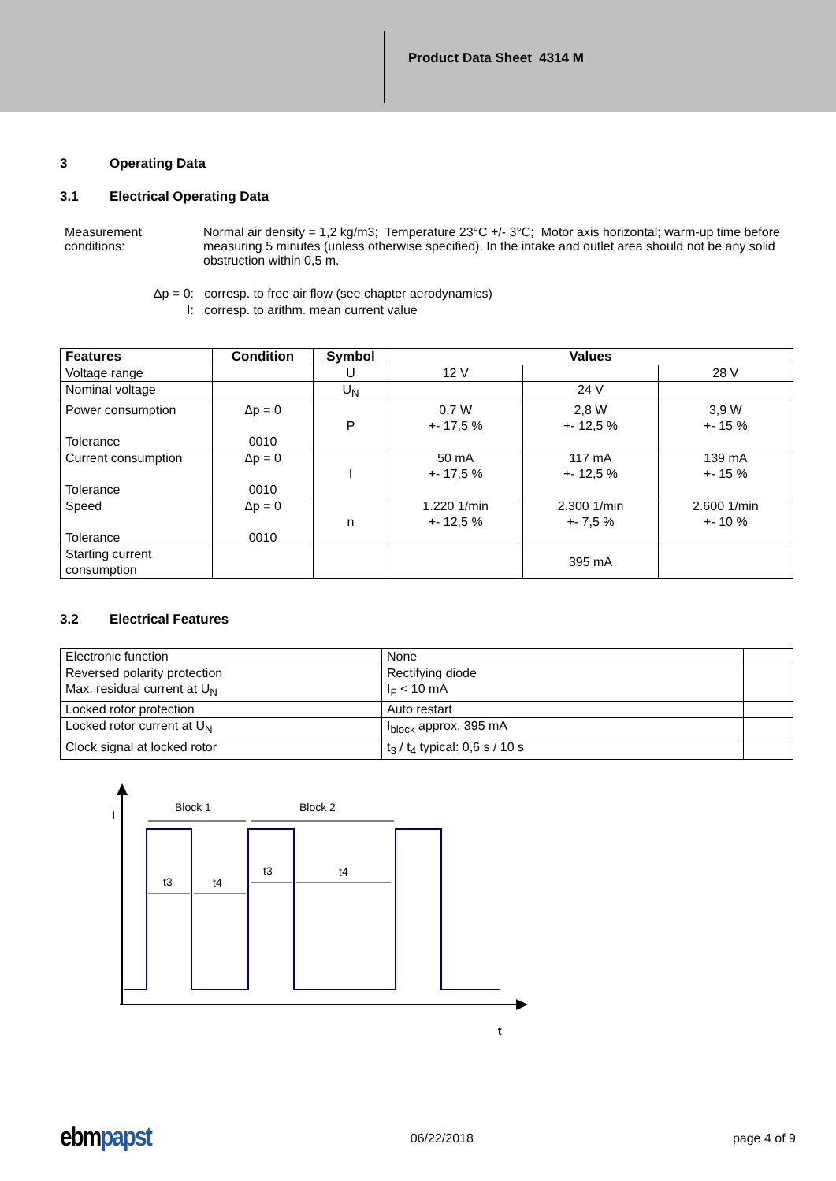Product Data Sheet 4314 M
3 Operating Data
3.1 Electrical Operating Data
Measurement conditions:
Normal air density = 1,2 kg/m3; Temperature 23°C +/- 3°C; Motor axis horizontal; warm-up time before measuring 5 minutes (unless otherwise specified). In the intake and outlet area should not be any solid obstruction within 0,5 m.
Δp = 0: corresp. to free air flow (see chapter aerodynamics)
I: corresp. to arithm. mean current value
| Features | Condition | Symbol | Values | | |
| --- | --- | --- | --- | --- | --- |
| Voltage range | | U | 12 V | | 28 V |
| Nominal voltage | | U<sub>N</sub> | | 24 V | |
| Power consumption Tolerance | Δp = 0 0010 | P | 0,7 W +- 17,5 % | 2,8 W +- 12,5 % | 3,9 W +- 15 % |
| Current consumption Tolerance | Δp = 0 0010 | I | 50 mA +- 17,5 % | 117 mA +- 12,5 % | 139 mA +- 15 % |
| Speed Tolerance | Δp = 0 0010 | n | 1.220 1/min +- 12,5 % | 2.300 1/min +- 7,5 % | 2.600 1/min +- 10 % |
| Starting current consumption | | | | 395 mA | |
3.2 Electrical Features
| Electronic function | None | |
| Reversed polarity protection Max. residual current at U<sub>N</sub> | Rectifying diode I<sub>F</sub> < 10 mA | |
| Locked rotor protection | Auto restart | |
| Locked rotor current at U<sub>N</sub> | I<sub>block</sub> approx. 395 mA | |
| Clock signal at locked rotor | t<sub>3</sub> / t<sub>4</sub> typical: 0,6 s / 10 s | |
I
t
Block 1
Block 2
t3
t4
t3
t4
ebm papst
06/22/2018 page 4 of 9